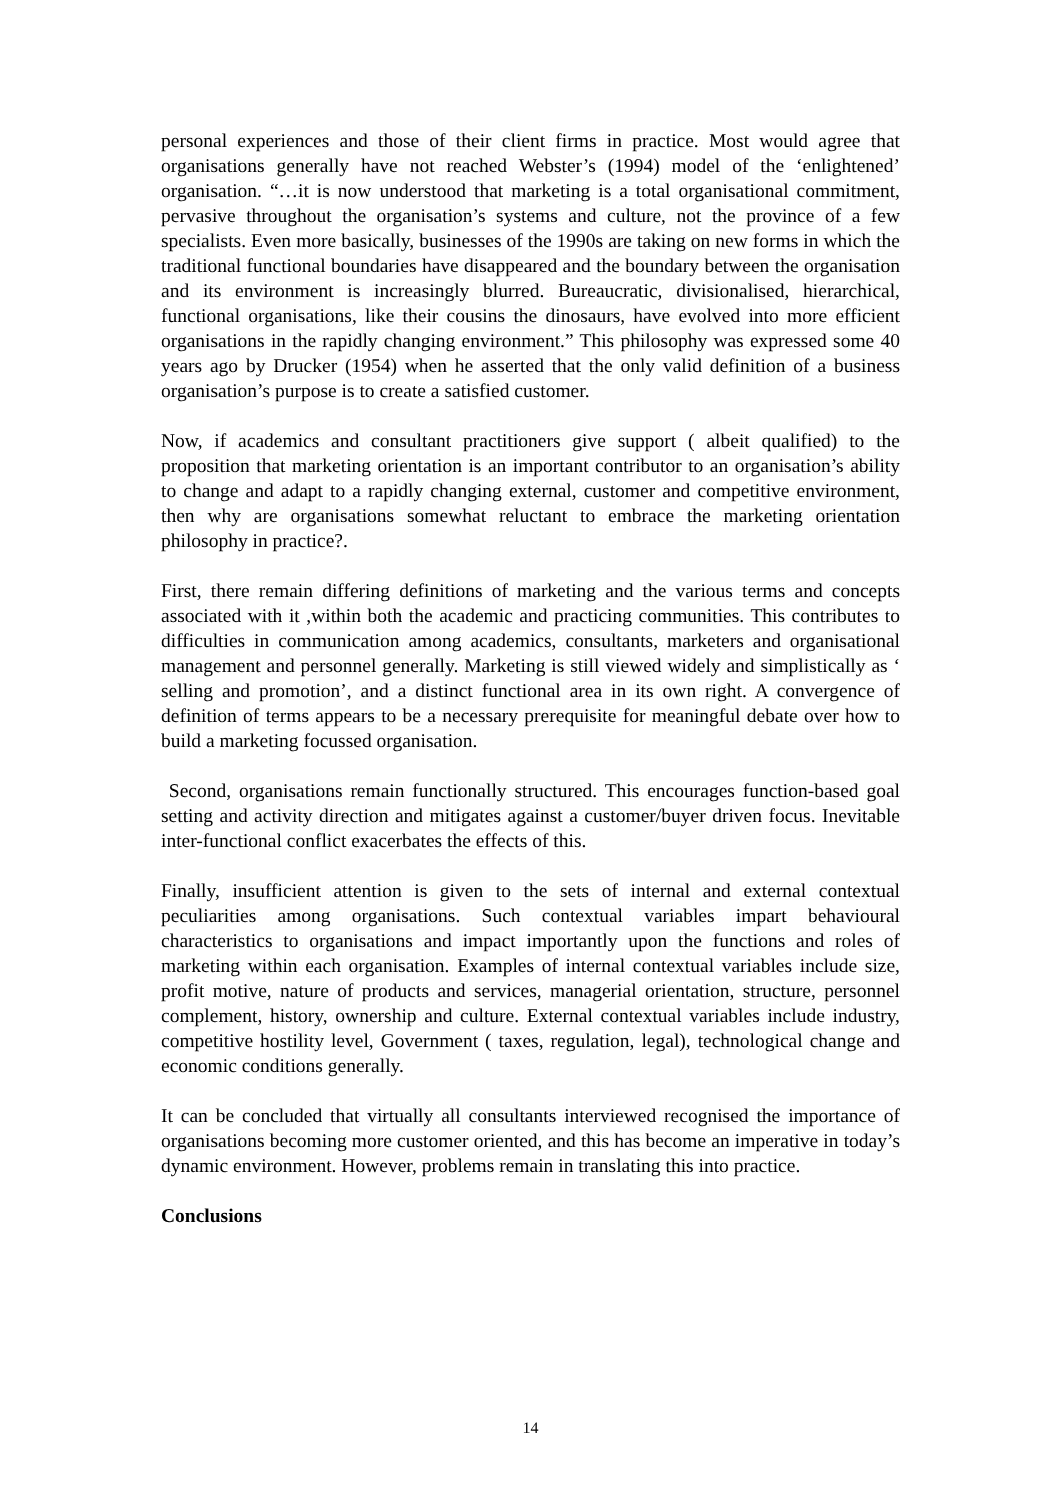personal experiences and those of their client firms in practice. Most would agree that organisations generally have not reached Webster’s (1994) model of the ‘enlightened’ organisation. “…it is now understood that marketing is a total organisational commitment, pervasive throughout the organisation’s systems and culture, not the province of a few specialists. Even more basically, businesses of the 1990s are taking on new forms in which the traditional functional boundaries have disappeared and the boundary between the organisation and its environment is increasingly blurred. Bureaucratic, divisionalised, hierarchical, functional organisations, like their cousins the dinosaurs, have evolved into more efficient organisations in the rapidly changing environment.” This philosophy was expressed some 40 years ago by Drucker (1954) when he asserted that the only valid definition of a business organisation’s purpose is to create a satisfied customer.
Now, if academics and consultant practitioners give support ( albeit qualified) to the proposition that marketing orientation is an important contributor to an organisation’s ability to change and adapt to a rapidly changing external, customer and competitive environment, then why are organisations somewhat reluctant to embrace the marketing orientation philosophy in practice?.
First, there remain differing definitions of marketing and the various terms and concepts associated with it ,within both the academic and practicing communities. This contributes to difficulties in communication among academics, consultants, marketers and organisational management and personnel generally. Marketing is still viewed widely and simplistically as ‘ selling and promotion’, and a distinct functional area in its own right. A convergence of definition of terms appears to be a necessary prerequisite for meaningful debate over how to build a marketing focussed organisation.
Second, organisations remain functionally structured. This encourages function-based goal setting and activity direction and mitigates against a customer/buyer driven focus. Inevitable inter-functional conflict exacerbates the effects of this.
Finally, insufficient attention is given to the sets of internal and external contextual peculiarities among organisations. Such contextual variables impart behavioural characteristics to organisations and impact importantly upon the functions and roles of marketing within each organisation. Examples of internal contextual variables include size, profit motive, nature of products and services, managerial orientation, structure, personnel complement, history, ownership and culture. External contextual variables include industry, competitive hostility level, Government ( taxes, regulation, legal), technological change and economic conditions generally.
It can be concluded that virtually all consultants interviewed recognised the importance of organisations becoming more customer oriented, and this has become an imperative in today’s dynamic environment. However, problems remain in translating this into practice.
Conclusions
14